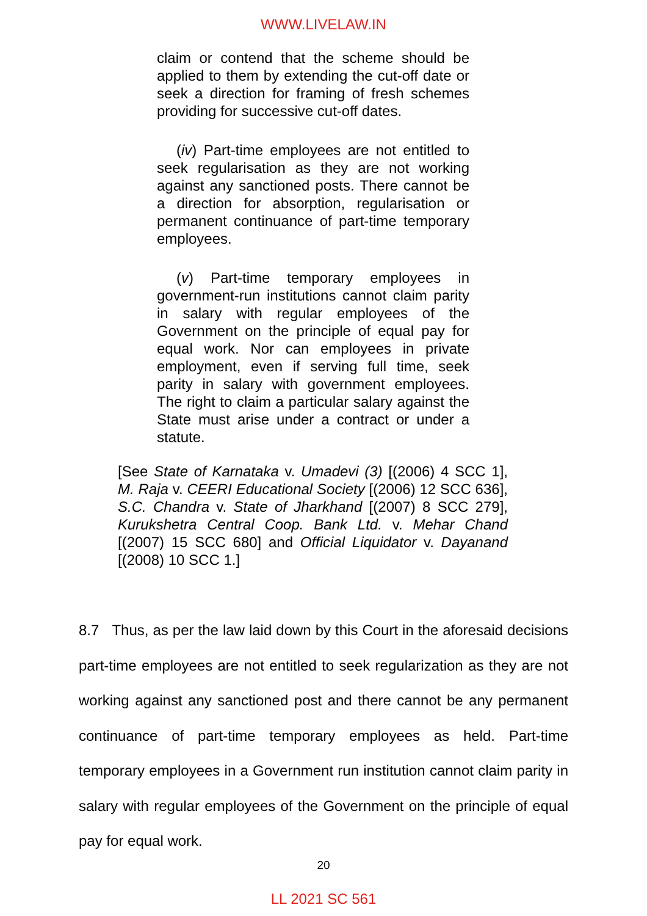WWW.LIVELAW.IN
claim or contend that the scheme should be applied to them by extending the cut-off date or seek a direction for framing of fresh schemes providing for successive cut-off dates.
(iv) Part-time employees are not entitled to seek regularisation as they are not working against any sanctioned posts. There cannot be a direction for absorption, regularisation or permanent continuance of part-time temporary employees.
(v) Part-time temporary employees in government-run institutions cannot claim parity in salary with regular employees of the Government on the principle of equal pay for equal work. Nor can employees in private employment, even if serving full time, seek parity in salary with government employees. The right to claim a particular salary against the State must arise under a contract or under a statute.
[See State of Karnataka v. Umadevi (3) [(2006) 4 SCC 1], M. Raja v. CEERI Educational Society [(2006) 12 SCC 636], S.C. Chandra v. State of Jharkhand [(2007) 8 SCC 279], Kurukshetra Central Coop. Bank Ltd. v. Mehar Chand [(2007) 15 SCC 680] and Official Liquidator v. Dayanand [(2008) 10 SCC 1.]
8.7 Thus, as per the law laid down by this Court in the aforesaid decisions part-time employees are not entitled to seek regularization as they are not working against any sanctioned post and there cannot be any permanent continuance of part-time temporary employees as held. Part-time temporary employees in a Government run institution cannot claim parity in salary with regular employees of the Government on the principle of equal pay for equal work.
20
LL 2021 SC 561